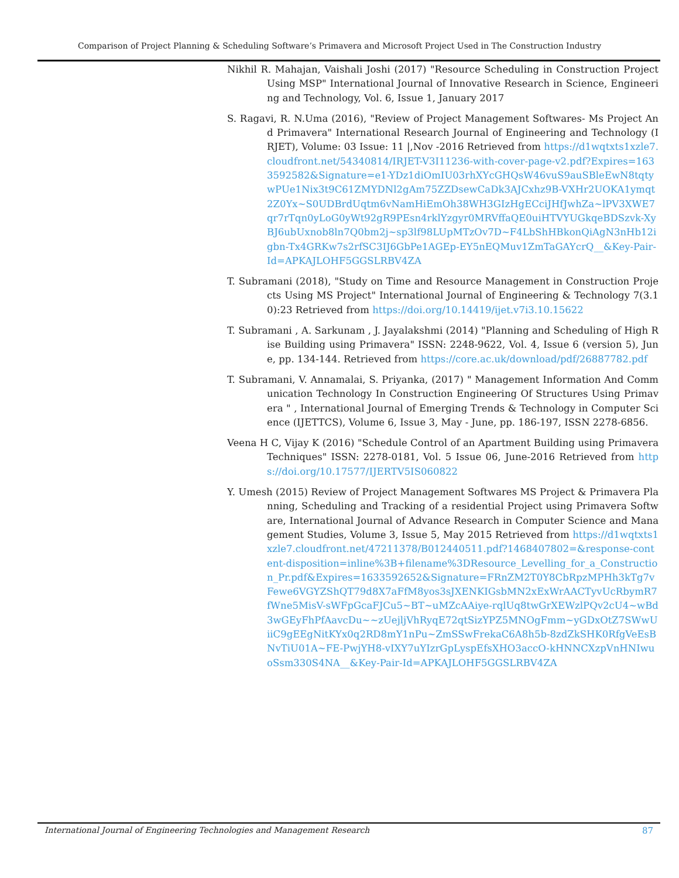Comparison of Project Planning & Scheduling Software’s Primavera and Microsoft Project Used in The Construction Industry
Nikhil R. Mahajan, Vaishali Joshi (2017) "Resource Scheduling in Construction Project Using MSP" International Journal of Innovative Research in Science, Engineering and Technology, Vol. 6, Issue 1, January 2017
S. Ragavi, R. N.Uma (2016), "Review of Project Management Softwares- Ms Project And Primavera" International Research Journal of Engineering and Technology (IRJET), Volume: 03 Issue: 11 |,Nov -2016 Retrieved from https://d1wqtxts1xzle7.cloudfront.net/54340814/IRJET-V3I11236-with-cover-page-v2.pdf?Expires=1633592582&Signature=e1-YDz1diOmIU03rhXYcGHQsW46vuS9auSBleEwN8tqtywPUe1Nix3t9C61ZMYDNl2gAm75ZZDsewCaDk3AJCxhz9B-VXHr2UOKA1ymqt2Z0Yx~S0UDBrdUqtm6vNamHiEmOh38WH3GIzHgECciJHfJwhZa~lPV3XWE7qr7rTqn0yLoG0yWt92gR9PEsn4rklYzgyr0MRVffaQE0uiHTVYUGkqeBDSzvk-XyBJ6ubUxnob8ln7Q0bm2j~sp3lf98LUpMTzOv7D~F4LbShHBkonQiAgN3nHb12igbn-Tx4GRKw7s2rfSC3IJ6GbPe1AGEp-EY5nEQMuv1ZmTaGAYcrQ__&Key-Pair-Id=APKAJLOHF5GGSLRBV4ZA
T. Subramani (2018), "Study on Time and Resource Management in Construction Projects Using MS Project" International Journal of Engineering & Technology 7(3.10):23 Retrieved from https://doi.org/10.14419/ijet.v7i3.10.15622
T. Subramani , A. Sarkunam , J. Jayalakshmi (2014) "Planning and Scheduling of High Rise Building using Primavera" ISSN: 2248-9622, Vol. 4, Issue 6 (version 5), June, pp. 134-144. Retrieved from https://core.ac.uk/download/pdf/26887782.pdf
T. Subramani, V. Annamalai, S. Priyanka, (2017) " Management Information And Communication Technology In Construction Engineering Of Structures Using Primavera " , International Journal of Emerging Trends & Technology in Computer Science (IJETTCS), Volume 6, Issue 3, May - June, pp. 186-197, ISSN 2278-6856.
Veena H C, Vijay K (2016) "Schedule Control of an Apartment Building using Primavera Techniques" ISSN: 2278-0181, Vol. 5 Issue 06, June-2016 Retrieved from https://doi.org/10.17577/IJERTV5IS060822
Y. Umesh (2015) Review of Project Management Softwares MS Project & Primavera Planning, Scheduling and Tracking of a residential Project using Primavera Software, International Journal of Advance Research in Computer Science and Management Studies, Volume 3, Issue 5, May 2015 Retrieved from https://d1wqtxts1xzle7.cloudfront.net/47211378/B012440511.pdf?1468407802=&response-content-disposition=inline%3B+filename%3DResource_Levelling_for_a_Construction_Pr.pdf&Expires=1633592652&Signature=FRnZM2T0Y8CbRpzMPHh3kTg7vFewe6VGYZShQT79d8X7aFfM8yos3sJXENKIGsbMN2xExWrAACTyvUcRbymR7fWne5MisV-sWFpGcaFJCu5~BT~uMZcAAiye-rqlUq8twGrXEWzlPQv2cU4~wBd3wGEyFhPfAavcDu~~zUejljVhRyqE72qtSizYPZ5MNOgFmm~yGDxOtZ7SWwUiiC9gEEgNitKYx0q2RD8mY1nPu~ZmSSwFrekaC6A8h5b-8zdZkSHK0RfgVeEsBNvTiU01A~FE-PwjYH8-vIXY7uYIzrGpLyspEfsXHO3accO-kHNNCXzpVnHNIwuoSsm330S4NA__&Key-Pair-Id=APKAJLOHF5GGSLRBV4ZA
International Journal of Engineering Technologies and Management Research 87